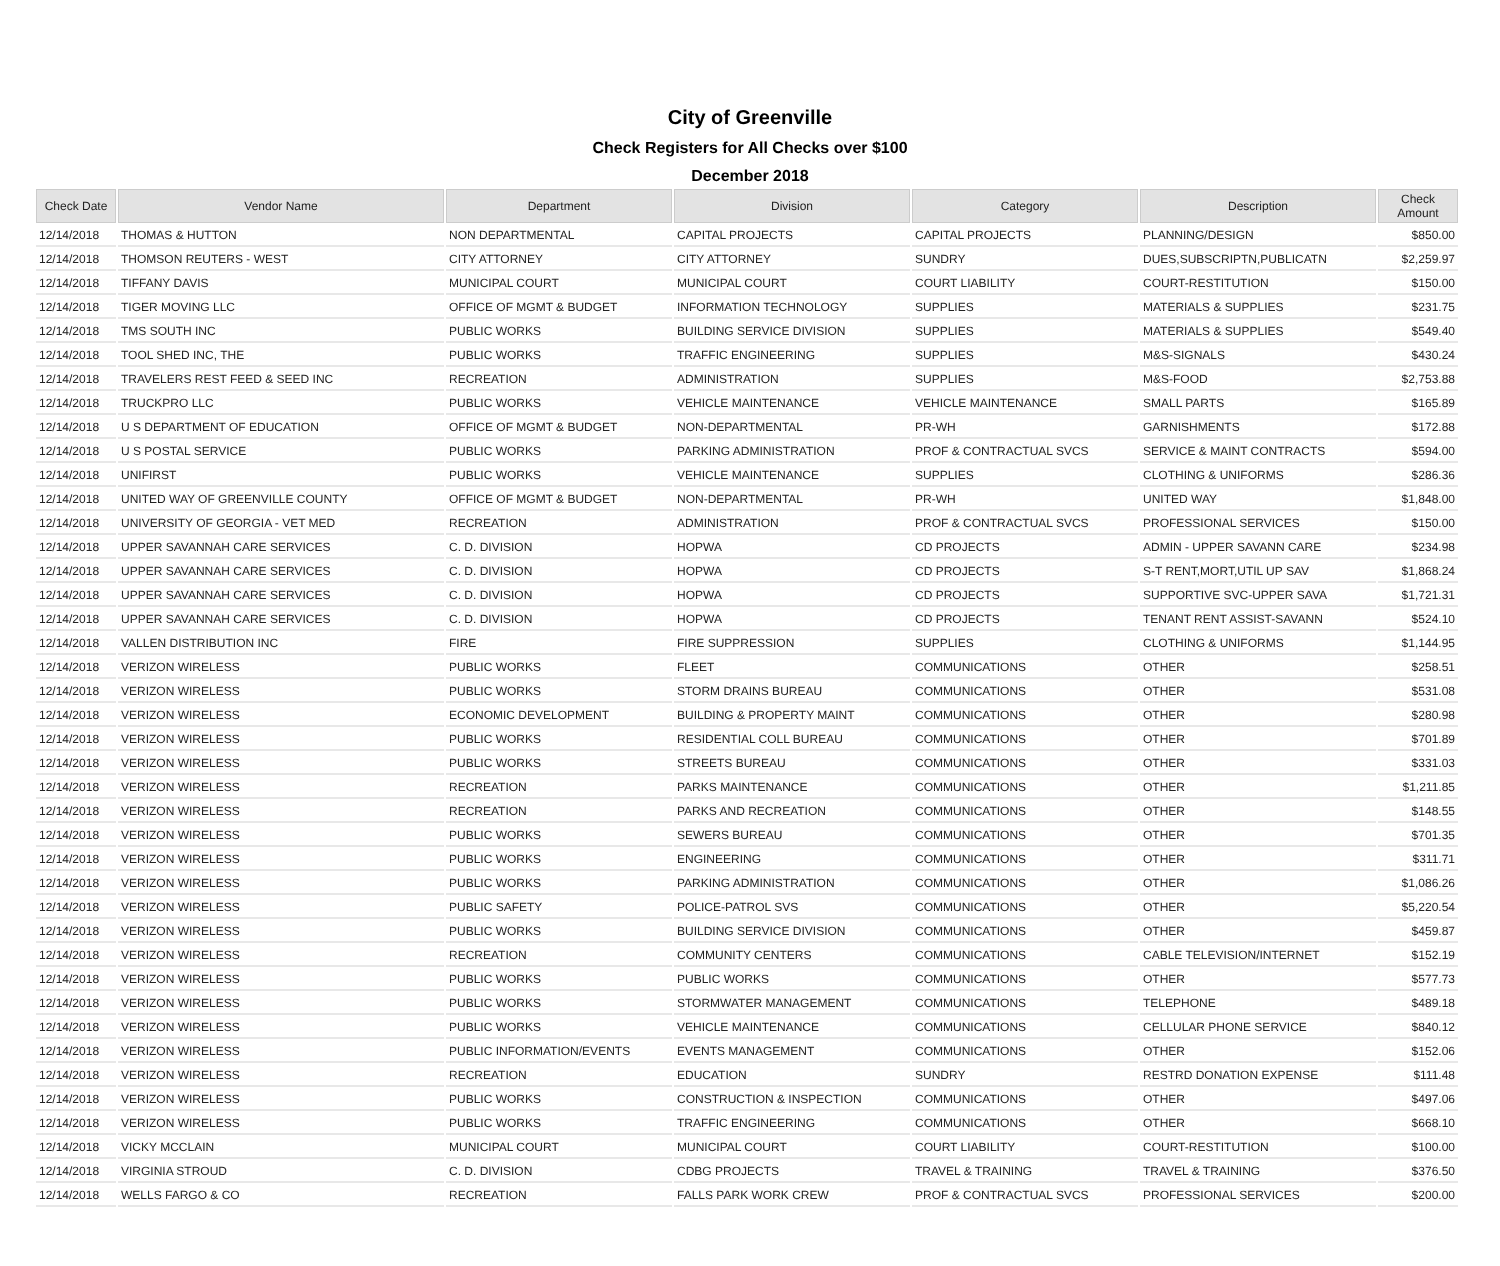City of Greenville
Check Registers for All Checks over $100
December 2018
| Check Date | Vendor Name | Department | Division | Category | Description | Check Amount |
| --- | --- | --- | --- | --- | --- | --- |
| 12/14/2018 | THOMAS & HUTTON | NON DEPARTMENTAL | CAPITAL PROJECTS | CAPITAL PROJECTS | PLANNING/DESIGN | $850.00 |
| 12/14/2018 | THOMSON REUTERS - WEST | CITY ATTORNEY | CITY ATTORNEY | SUNDRY | DUES,SUBSCRIPTN,PUBLICATN | $2,259.97 |
| 12/14/2018 | TIFFANY DAVIS | MUNICIPAL COURT | MUNICIPAL COURT | COURT LIABILITY | COURT-RESTITUTION | $150.00 |
| 12/14/2018 | TIGER MOVING LLC | OFFICE OF MGMT & BUDGET | INFORMATION TECHNOLOGY | SUPPLIES | MATERIALS & SUPPLIES | $231.75 |
| 12/14/2018 | TMS SOUTH INC | PUBLIC WORKS | BUILDING SERVICE DIVISION | SUPPLIES | MATERIALS & SUPPLIES | $549.40 |
| 12/14/2018 | TOOL SHED INC, THE | PUBLIC WORKS | TRAFFIC ENGINEERING | SUPPLIES | M&S-SIGNALS | $430.24 |
| 12/14/2018 | TRAVELERS REST FEED & SEED INC | RECREATION | ADMINISTRATION | SUPPLIES | M&S-FOOD | $2,753.88 |
| 12/14/2018 | TRUCKPRO LLC | PUBLIC WORKS | VEHICLE MAINTENANCE | VEHICLE MAINTENANCE | SMALL PARTS | $165.89 |
| 12/14/2018 | U S DEPARTMENT OF EDUCATION | OFFICE OF MGMT & BUDGET | NON-DEPARTMENTAL | PR-WH | GARNISHMENTS | $172.88 |
| 12/14/2018 | U S POSTAL SERVICE | PUBLIC WORKS | PARKING ADMINISTRATION | PROF & CONTRACTUAL SVCS | SERVICE & MAINT CONTRACTS | $594.00 |
| 12/14/2018 | UNIFIRST | PUBLIC WORKS | VEHICLE MAINTENANCE | SUPPLIES | CLOTHING & UNIFORMS | $286.36 |
| 12/14/2018 | UNITED WAY OF GREENVILLE COUNTY | OFFICE OF MGMT & BUDGET | NON-DEPARTMENTAL | PR-WH | UNITED WAY | $1,848.00 |
| 12/14/2018 | UNIVERSITY OF GEORGIA - VET MED | RECREATION | ADMINISTRATION | PROF & CONTRACTUAL SVCS | PROFESSIONAL SERVICES | $150.00 |
| 12/14/2018 | UPPER SAVANNAH CARE SERVICES | C. D. DIVISION | HOPWA | CD PROJECTS | ADMIN - UPPER SAVANN CARE | $234.98 |
| 12/14/2018 | UPPER SAVANNAH CARE SERVICES | C. D. DIVISION | HOPWA | CD PROJECTS | S-T RENT,MORT,UTIL UP SAV | $1,868.24 |
| 12/14/2018 | UPPER SAVANNAH CARE SERVICES | C. D. DIVISION | HOPWA | CD PROJECTS | SUPPORTIVE SVC-UPPER SAVA | $1,721.31 |
| 12/14/2018 | UPPER SAVANNAH CARE SERVICES | C. D. DIVISION | HOPWA | CD PROJECTS | TENANT RENT ASSIST-SAVANN | $524.10 |
| 12/14/2018 | VALLEN DISTRIBUTION INC | FIRE | FIRE SUPPRESSION | SUPPLIES | CLOTHING & UNIFORMS | $1,144.95 |
| 12/14/2018 | VERIZON WIRELESS | PUBLIC WORKS | FLEET | COMMUNICATIONS | OTHER | $258.51 |
| 12/14/2018 | VERIZON WIRELESS | PUBLIC WORKS | STORM DRAINS BUREAU | COMMUNICATIONS | OTHER | $531.08 |
| 12/14/2018 | VERIZON WIRELESS | ECONOMIC DEVELOPMENT | BUILDING & PROPERTY MAINT | COMMUNICATIONS | OTHER | $280.98 |
| 12/14/2018 | VERIZON WIRELESS | PUBLIC WORKS | RESIDENTIAL COLL BUREAU | COMMUNICATIONS | OTHER | $701.89 |
| 12/14/2018 | VERIZON WIRELESS | PUBLIC WORKS | STREETS BUREAU | COMMUNICATIONS | OTHER | $331.03 |
| 12/14/2018 | VERIZON WIRELESS | RECREATION | PARKS MAINTENANCE | COMMUNICATIONS | OTHER | $1,211.85 |
| 12/14/2018 | VERIZON WIRELESS | RECREATION | PARKS AND RECREATION | COMMUNICATIONS | OTHER | $148.55 |
| 12/14/2018 | VERIZON WIRELESS | PUBLIC WORKS | SEWERS BUREAU | COMMUNICATIONS | OTHER | $701.35 |
| 12/14/2018 | VERIZON WIRELESS | PUBLIC WORKS | ENGINEERING | COMMUNICATIONS | OTHER | $311.71 |
| 12/14/2018 | VERIZON WIRELESS | PUBLIC WORKS | PARKING ADMINISTRATION | COMMUNICATIONS | OTHER | $1,086.26 |
| 12/14/2018 | VERIZON WIRELESS | PUBLIC SAFETY | POLICE-PATROL SVS | COMMUNICATIONS | OTHER | $5,220.54 |
| 12/14/2018 | VERIZON WIRELESS | PUBLIC WORKS | BUILDING SERVICE DIVISION | COMMUNICATIONS | OTHER | $459.87 |
| 12/14/2018 | VERIZON WIRELESS | RECREATION | COMMUNITY CENTERS | COMMUNICATIONS | CABLE TELEVISION/INTERNET | $152.19 |
| 12/14/2018 | VERIZON WIRELESS | PUBLIC WORKS | PUBLIC WORKS | COMMUNICATIONS | OTHER | $577.73 |
| 12/14/2018 | VERIZON WIRELESS | PUBLIC WORKS | STORMWATER MANAGEMENT | COMMUNICATIONS | TELEPHONE | $489.18 |
| 12/14/2018 | VERIZON WIRELESS | PUBLIC WORKS | VEHICLE MAINTENANCE | COMMUNICATIONS | CELLULAR PHONE SERVICE | $840.12 |
| 12/14/2018 | VERIZON WIRELESS | PUBLIC INFORMATION/EVENTS | EVENTS MANAGEMENT | COMMUNICATIONS | OTHER | $152.06 |
| 12/14/2018 | VERIZON WIRELESS | RECREATION | EDUCATION | SUNDRY | RESTRD DONATION EXPENSE | $111.48 |
| 12/14/2018 | VERIZON WIRELESS | PUBLIC WORKS | CONSTRUCTION & INSPECTION | COMMUNICATIONS | OTHER | $497.06 |
| 12/14/2018 | VERIZON WIRELESS | PUBLIC WORKS | TRAFFIC ENGINEERING | COMMUNICATIONS | OTHER | $668.10 |
| 12/14/2018 | VICKY MCCLAIN | MUNICIPAL COURT | MUNICIPAL COURT | COURT LIABILITY | COURT-RESTITUTION | $100.00 |
| 12/14/2018 | VIRGINIA STROUD | C. D. DIVISION | CDBG PROJECTS | TRAVEL & TRAINING | TRAVEL & TRAINING | $376.50 |
| 12/14/2018 | WELLS FARGO & CO | RECREATION | FALLS PARK WORK CREW | PROF & CONTRACTUAL SVCS | PROFESSIONAL SERVICES | $200.00 |